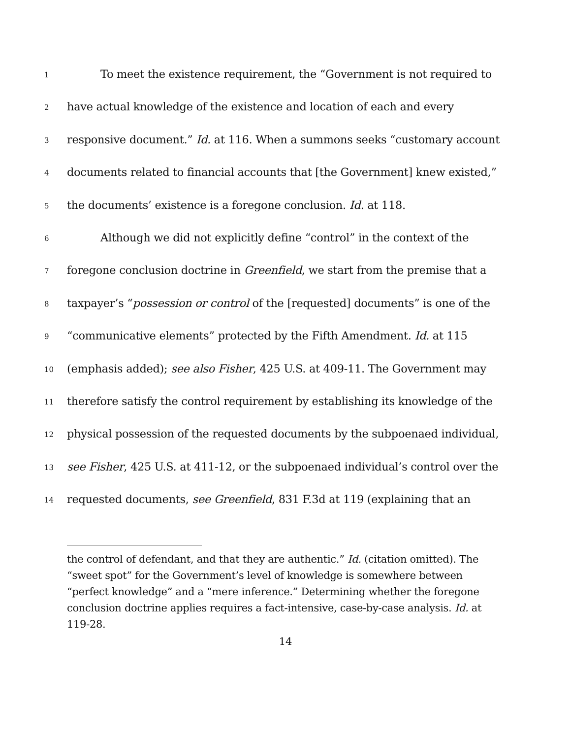1 To meet the existence requirement, the “Government is not required to
2 have actual knowledge of the existence and location of each and every
3 responsive document.” Id. at 116. When a summons seeks “customary account
4 documents related to financial accounts that [the Government] knew existed,”
5 the documents’ existence is a foregone conclusion. Id. at 118.
6 Although we did not explicitly define “control” in the context of the
7 foregone conclusion doctrine in Greenfield, we start from the premise that a
8 taxpayer’s “possession or control of the [requested] documents” is one of the
9 “communicative elements” protected by the Fifth Amendment. Id. at 115
10 (emphasis added); see also Fisher, 425 U.S. at 409-11. The Government may
11 therefore satisfy the control requirement by establishing its knowledge of the
12 physical possession of the requested documents by the subpoenaed individual,
13 see Fisher, 425 U.S. at 411-12, or the subpoenaed individual’s control over the
14 requested documents, see Greenfield, 831 F.3d at 119 (explaining that an
the control of defendant, and that they are authentic.” Id. (citation omitted). The “sweet spot” for the Government’s level of knowledge is somewhere between “perfect knowledge” and a “mere inference.” Determining whether the foregone conclusion doctrine applies requires a fact-intensive, case-by-case analysis. Id. at 119-28.
14